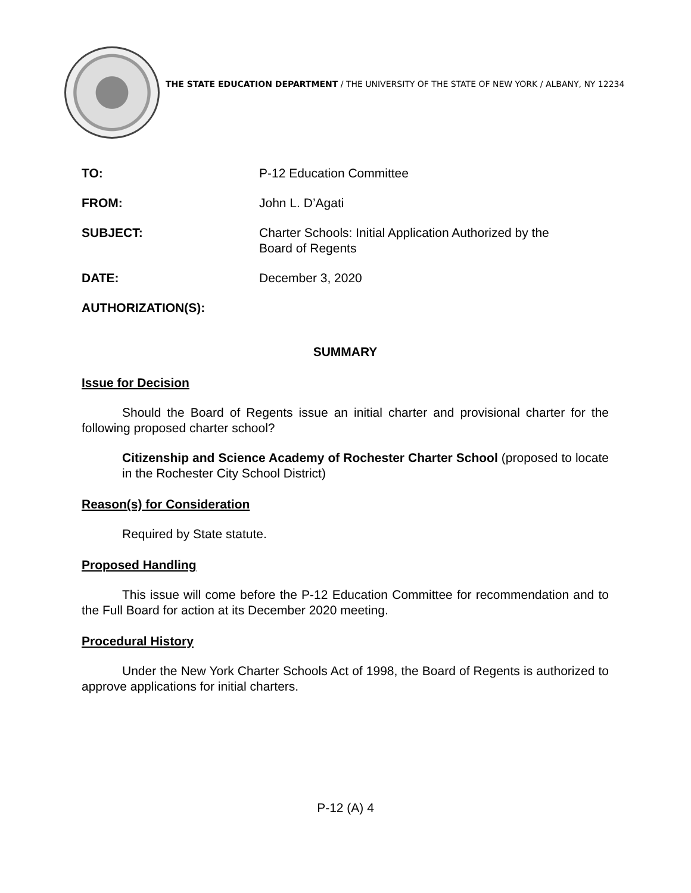THE STATE EDUCATION DEPARTMENT / THE UNIVERSITY OF THE STATE OF NEW YORK / ALBANY, NY 12234
TO: P-12 Education Committee
FROM: John L. D’Agati
SUBJECT: Charter Schools: Initial Application Authorized by the
Board of Regents
DATE: December 3, 2020
AUTHORIZATION(S):
SUMMARY
Issue for Decision
Should the Board of Regents issue an initial charter and provisional charter for the following proposed charter school?
Citizenship and Science Academy of Rochester Charter School (proposed to locate in the Rochester City School District)
Reason(s) for Consideration
Required by State statute.
Proposed Handling
This issue will come before the P-12 Education Committee for recommendation and to the Full Board for action at its December 2020 meeting.
Procedural History
Under the New York Charter Schools Act of 1998, the Board of Regents is authorized to approve applications for initial charters.
P-12 (A) 4